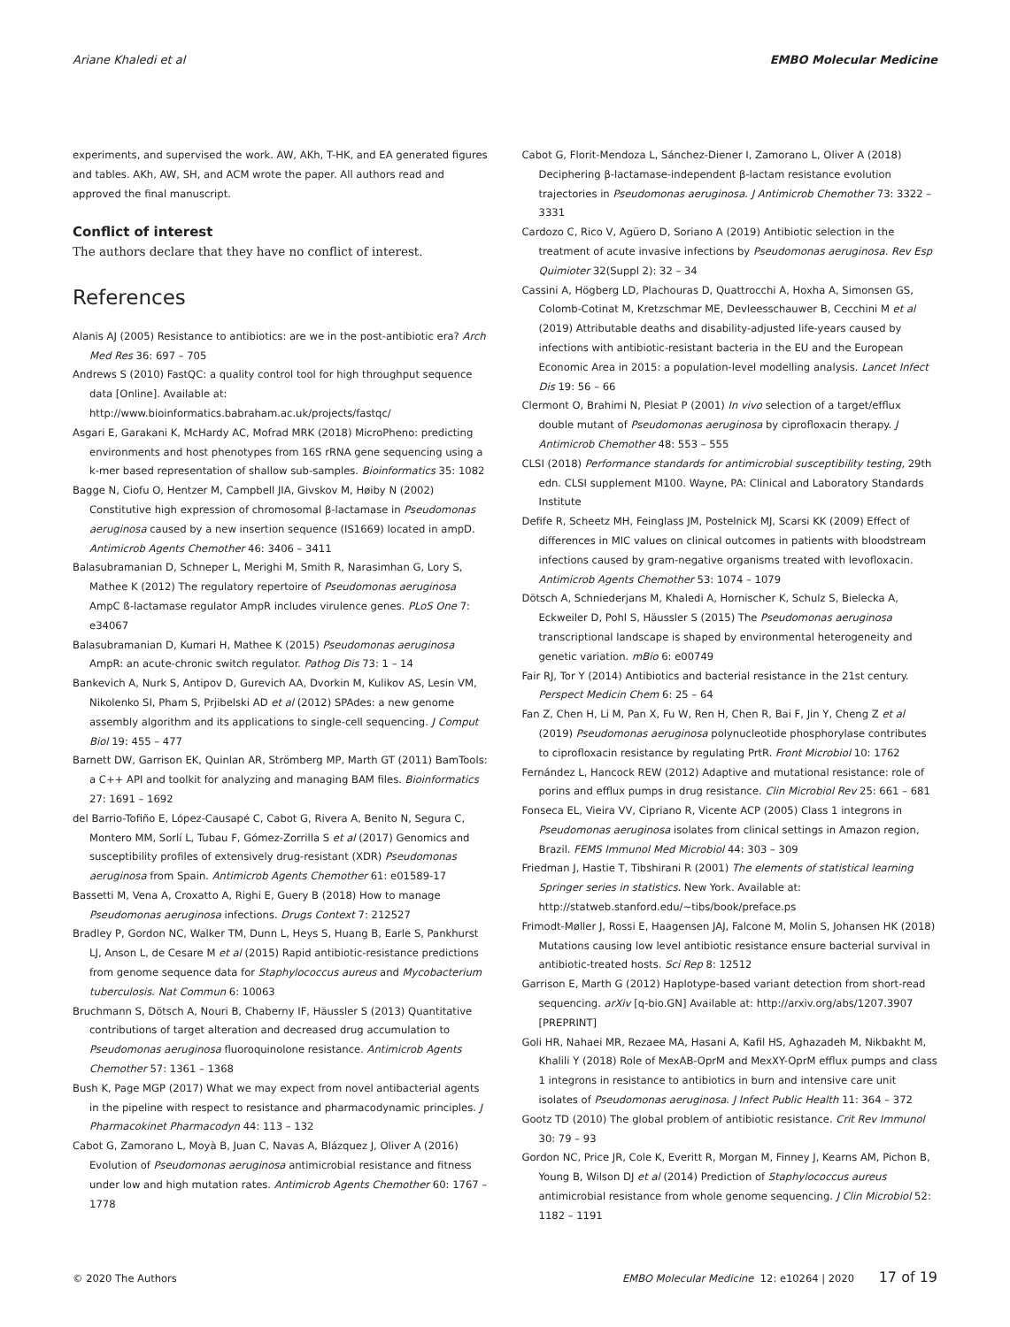Ariane Khaledi et al EMBO Molecular Medicine
experiments, and supervised the work. AW, AKh, T-HK, and EA generated figures and tables. AKh, AW, SH, and ACM wrote the paper. All authors read and approved the final manuscript.
Conflict of interest
The authors declare that they have no conflict of interest.
References
Alanis AJ (2005) Resistance to antibiotics: are we in the post-antibiotic era? Arch Med Res 36: 697 – 705
Andrews S (2010) FastQC: a quality control tool for high throughput sequence data [Online]. Available at: http://www.bioinformatics.babraham.ac.uk/projects/fastqc/
Asgari E, Garakani K, McHardy AC, Mofrad MRK (2018) MicroPheno: predicting environments and host phenotypes from 16S rRNA gene sequencing using a k-mer based representation of shallow sub-samples. Bioinformatics 35: 1082
Bagge N, Ciofu O, Hentzer M, Campbell JIA, Givskov M, Høiby N (2002) Constitutive high expression of chromosomal β-lactamase in Pseudomonas aeruginosa caused by a new insertion sequence (IS1669) located in ampD. Antimicrob Agents Chemother 46: 3406 – 3411
Balasubramanian D, Schneper L, Merighi M, Smith R, Narasimhan G, Lory S, Mathee K (2012) The regulatory repertoire of Pseudomonas aeruginosa AmpC ß-lactamase regulator AmpR includes virulence genes. PLoS One 7: e34067
Balasubramanian D, Kumari H, Mathee K (2015) Pseudomonas aeruginosa AmpR: an acute-chronic switch regulator. Pathog Dis 73: 1 – 14
Bankevich A, Nurk S, Antipov D, Gurevich AA, Dvorkin M, Kulikov AS, Lesin VM, Nikolenko SI, Pham S, Prjibelski AD et al (2012) SPAdes: a new genome assembly algorithm and its applications to single-cell sequencing. J Comput Biol 19: 455 – 477
Barnett DW, Garrison EK, Quinlan AR, Strömberg MP, Marth GT (2011) BamTools: a C++ API and toolkit for analyzing and managing BAM files. Bioinformatics 27: 1691 – 1692
del Barrio-Tofiño E, López-Causapé C, Cabot G, Rivera A, Benito N, Segura C, Montero MM, Sorlí L, Tubau F, Gómez-Zorrilla S et al (2017) Genomics and susceptibility profiles of extensively drug-resistant (XDR) Pseudomonas aeruginosa from Spain. Antimicrob Agents Chemother 61: e01589-17
Bassetti M, Vena A, Croxatto A, Righi E, Guery B (2018) How to manage Pseudomonas aeruginosa infections. Drugs Context 7: 212527
Bradley P, Gordon NC, Walker TM, Dunn L, Heys S, Huang B, Earle S, Pankhurst LJ, Anson L, de Cesare M et al (2015) Rapid antibiotic-resistance predictions from genome sequence data for Staphylococcus aureus and Mycobacterium tuberculosis. Nat Commun 6: 10063
Bruchmann S, Dötsch A, Nouri B, Chaberny IF, Häussler S (2013) Quantitative contributions of target alteration and decreased drug accumulation to Pseudomonas aeruginosa fluoroquinolone resistance. Antimicrob Agents Chemother 57: 1361 – 1368
Bush K, Page MGP (2017) What we may expect from novel antibacterial agents in the pipeline with respect to resistance and pharmacodynamic principles. J Pharmacokinet Pharmacodyn 44: 113 – 132
Cabot G, Zamorano L, Moyà B, Juan C, Navas A, Blázquez J, Oliver A (2016) Evolution of Pseudomonas aeruginosa antimicrobial resistance and fitness under low and high mutation rates. Antimicrob Agents Chemother 60: 1767 – 1778
Cabot G, Florit-Mendoza L, Sánchez-Diener I, Zamorano L, Oliver A (2018) Deciphering β-lactamase-independent β-lactam resistance evolution trajectories in Pseudomonas aeruginosa. J Antimicrob Chemother 73: 3322 – 3331
Cardozo C, Rico V, Agüero D, Soriano A (2019) Antibiotic selection in the treatment of acute invasive infections by Pseudomonas aeruginosa. Rev Esp Quimioter 32(Suppl 2): 32 – 34
Cassini A, Högberg LD, Plachouras D, Quattrocchi A, Hoxha A, Simonsen GS, Colomb-Cotinat M, Kretzschmar ME, Devleesschauwer B, Cecchini M et al (2019) Attributable deaths and disability-adjusted life-years caused by infections with antibiotic-resistant bacteria in the EU and the European Economic Area in 2015: a population-level modelling analysis. Lancet Infect Dis 19: 56 – 66
Clermont O, Brahimi N, Plesiat P (2001) In vivo selection of a target/efflux double mutant of Pseudomonas aeruginosa by ciprofloxacin therapy. J Antimicrob Chemother 48: 553 – 555
CLSI (2018) Performance standards for antimicrobial susceptibility testing, 29th edn. CLSI supplement M100. Wayne, PA: Clinical and Laboratory Standards Institute
Defife R, Scheetz MH, Feinglass JM, Postelnick MJ, Scarsi KK (2009) Effect of differences in MIC values on clinical outcomes in patients with bloodstream infections caused by gram-negative organisms treated with levofloxacin. Antimicrob Agents Chemother 53: 1074 – 1079
Dötsch A, Schniederjans M, Khaledi A, Hornischer K, Schulz S, Bielecka A, Eckweiler D, Pohl S, Häussler S (2015) The Pseudomonas aeruginosa transcriptional landscape is shaped by environmental heterogeneity and genetic variation. mBio 6: e00749
Fair RJ, Tor Y (2014) Antibiotics and bacterial resistance in the 21st century. Perspect Medicin Chem 6: 25 – 64
Fan Z, Chen H, Li M, Pan X, Fu W, Ren H, Chen R, Bai F, Jin Y, Cheng Z et al (2019) Pseudomonas aeruginosa polynucleotide phosphorylase contributes to ciprofloxacin resistance by regulating PrtR. Front Microbiol 10: 1762
Fernández L, Hancock REW (2012) Adaptive and mutational resistance: role of porins and efflux pumps in drug resistance. Clin Microbiol Rev 25: 661 – 681
Fonseca EL, Vieira VV, Cipriano R, Vicente ACP (2005) Class 1 integrons in Pseudomonas aeruginosa isolates from clinical settings in Amazon region, Brazil. FEMS Immunol Med Microbiol 44: 303 – 309
Friedman J, Hastie T, Tibshirani R (2001) The elements of statistical learning Springer series in statistics. New York. Available at: http://statweb.stanford.edu/~tibs/book/preface.ps
Frimodt-Møller J, Rossi E, Haagensen JAJ, Falcone M, Molin S, Johansen HK (2018) Mutations causing low level antibiotic resistance ensure bacterial survival in antibiotic-treated hosts. Sci Rep 8: 12512
Garrison E, Marth G (2012) Haplotype-based variant detection from short-read sequencing. arXiv [q-bio.GN] Available at: http://arxiv.org/abs/1207.3907 [PREPRINT]
Goli HR, Nahaei MR, Rezaee MA, Hasani A, Kafil HS, Aghazadeh M, Nikbakht M, Khalili Y (2018) Role of MexAB-OprM and MexXY-OprM efflux pumps and class 1 integrons in resistance to antibiotics in burn and intensive care unit isolates of Pseudomonas aeruginosa. J Infect Public Health 11: 364 – 372
Gootz TD (2010) The global problem of antibiotic resistance. Crit Rev Immunol 30: 79 – 93
Gordon NC, Price JR, Cole K, Everitt R, Morgan M, Finney J, Kearns AM, Pichon B, Young B, Wilson DJ et al (2014) Prediction of Staphylococcus aureus antimicrobial resistance from whole genome sequencing. J Clin Microbiol 52: 1182 – 1191
© 2020 The Authors EMBO Molecular Medicine 12: e10264 | 2020 17 of 19